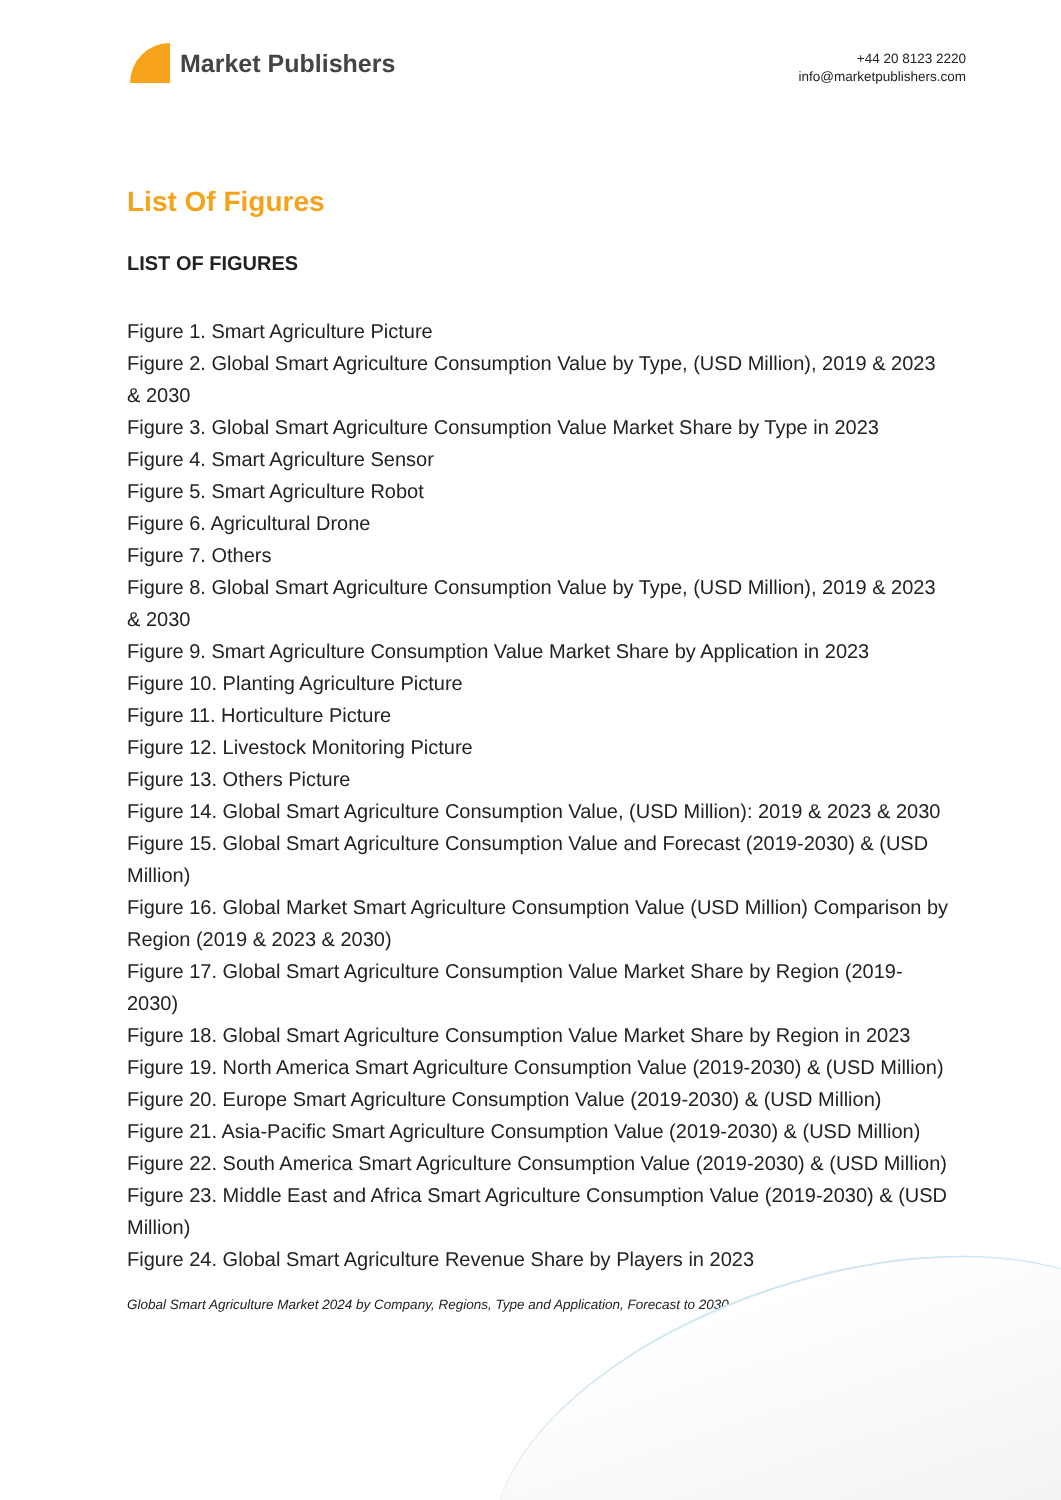Market Publishers
+44 20 8123 2220
info@marketpublishers.com
List Of Figures
LIST OF FIGURES
Figure 1. Smart Agriculture Picture
Figure 2. Global Smart Agriculture Consumption Value by Type, (USD Million), 2019 & 2023 & 2030
Figure 3. Global Smart Agriculture Consumption Value Market Share by Type in 2023
Figure 4. Smart Agriculture Sensor
Figure 5. Smart Agriculture Robot
Figure 6. Agricultural Drone
Figure 7. Others
Figure 8. Global Smart Agriculture Consumption Value by Type, (USD Million), 2019 & 2023 & 2030
Figure 9. Smart Agriculture Consumption Value Market Share by Application in 2023
Figure 10. Planting Agriculture Picture
Figure 11. Horticulture Picture
Figure 12. Livestock Monitoring Picture
Figure 13. Others Picture
Figure 14. Global Smart Agriculture Consumption Value, (USD Million): 2019 & 2023 & 2030
Figure 15. Global Smart Agriculture Consumption Value and Forecast (2019-2030) & (USD Million)
Figure 16. Global Market Smart Agriculture Consumption Value (USD Million) Comparison by Region (2019 & 2023 & 2030)
Figure 17. Global Smart Agriculture Consumption Value Market Share by Region (2019-2030)
Figure 18. Global Smart Agriculture Consumption Value Market Share by Region in 2023
Figure 19. North America Smart Agriculture Consumption Value (2019-2030) & (USD Million)
Figure 20. Europe Smart Agriculture Consumption Value (2019-2030) & (USD Million)
Figure 21. Asia-Pacific Smart Agriculture Consumption Value (2019-2030) & (USD Million)
Figure 22. South America Smart Agriculture Consumption Value (2019-2030) & (USD Million)
Figure 23. Middle East and Africa Smart Agriculture Consumption Value (2019-2030) & (USD Million)
Figure 24. Global Smart Agriculture Revenue Share by Players in 2023
Global Smart Agriculture Market 2024 by Company, Regions, Type and Application, Forecast to 2030